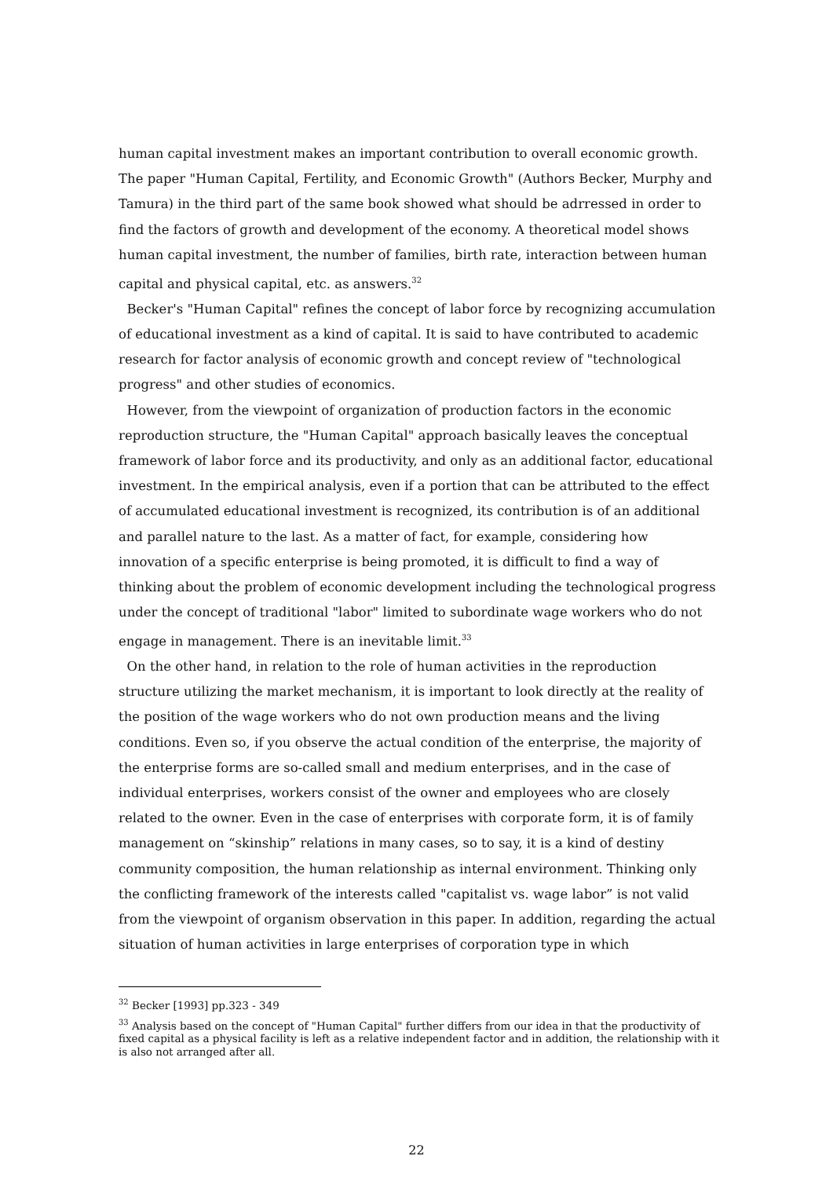human capital investment makes an important contribution to overall economic growth. The paper "Human Capital, Fertility, and Economic Growth" (Authors Becker, Murphy and Tamura) in the third part of the same book showed what should be adrressed in order to find the factors of growth and development of the economy. A theoretical model shows human capital investment, the number of families, birth rate, interaction between human capital and physical capital, etc. as answers.<sup>32</sup>
Becker's "Human Capital" refines the concept of labor force by recognizing accumulation of educational investment as a kind of capital. It is said to have contributed to academic research for factor analysis of economic growth and concept review of "technological progress" and other studies of economics.
However, from the viewpoint of organization of production factors in the economic reproduction structure, the "Human Capital" approach basically leaves the conceptual framework of labor force and its productivity, and only as an additional factor, educational investment. In the empirical analysis, even if a portion that can be attributed to the effect of accumulated educational investment is recognized, its contribution is of an additional and parallel nature to the last. As a matter of fact, for example, considering how innovation of a specific enterprise is being promoted, it is difficult to find a way of thinking about the problem of economic development including the technological progress under the concept of traditional "labor" limited to subordinate wage workers who do not engage in management. There is an inevitable limit.<sup>33</sup>
On the other hand, in relation to the role of human activities in the reproduction structure utilizing the market mechanism, it is important to look directly at the reality of the position of the wage workers who do not own production means and the living conditions. Even so, if you observe the actual condition of the enterprise, the majority of the enterprise forms are so-called small and medium enterprises, and in the case of individual enterprises, workers consist of the owner and employees who are closely related to the owner. Even in the case of enterprises with corporate form, it is of family management on “skinship” relations in many cases, so to say, it is a kind of destiny community composition, the human relationship as internal environment. Thinking only the conflicting framework of the interests called "capitalist vs. wage labor” is not valid from the viewpoint of organism observation in this paper. In addition, regarding the actual situation of human activities in large enterprises of corporation type in which
<sup>32</sup> Becker [1993] pp.323 - 349
<sup>33</sup> Analysis based on the concept of "Human Capital" further differs from our idea in that the productivity of fixed capital as a physical facility is left as a relative independent factor and in addition, the relationship with it is also not arranged after all.
22